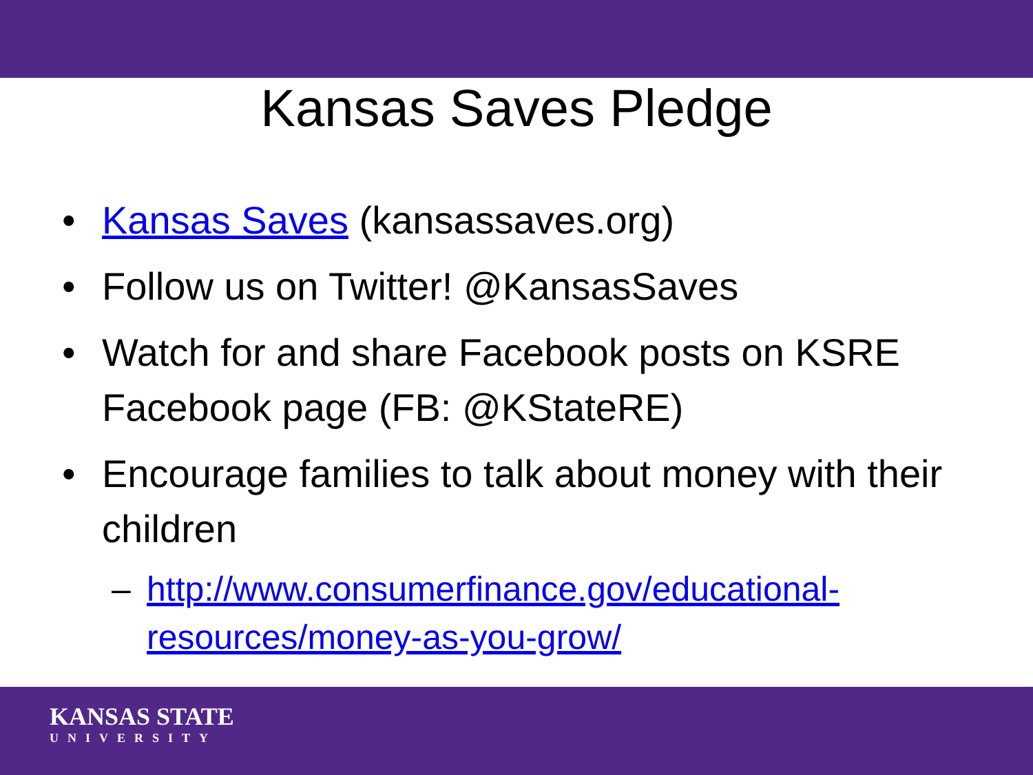Kansas Saves Pledge
• Kansas Saves (kansassaves.org)
• Follow us on Twitter! @KansasSaves
• Watch for and share Facebook posts on KSRE Facebook page (FB: @KStateRE)
• Encourage families to talk about money with their children
– http://www.consumerfinance.gov/educational-resources/money-as-you-grow/
KANSAS STATE
UNIVERSITY